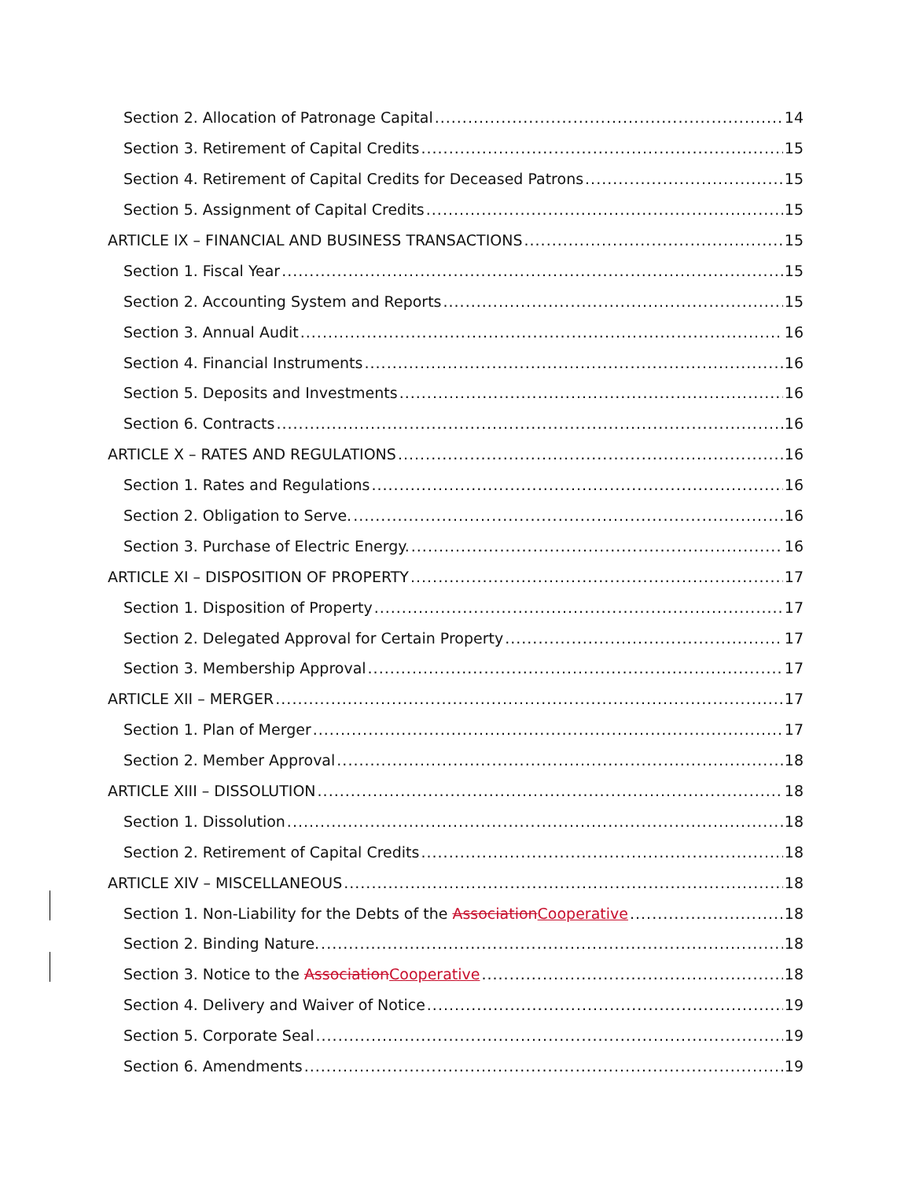Section 2. Allocation of Patronage Capital 14
Section 3. Retirement of Capital Credits 15
Section 4. Retirement of Capital Credits for Deceased Patrons 15
Section 5. Assignment of Capital Credits 15
ARTICLE IX – FINANCIAL AND BUSINESS TRANSACTIONS 15
Section 1. Fiscal Year 15
Section 2. Accounting System and Reports 15
Section 3. Annual Audit 16
Section 4. Financial Instruments 16
Section 5. Deposits and Investments 16
Section 6. Contracts 16
ARTICLE X – RATES AND REGULATIONS 16
Section 1. Rates and Regulations 16
Section 2. Obligation to Serve. 16
Section 3. Purchase of Electric Energy. 16
ARTICLE XI – DISPOSITION OF PROPERTY 17
Section 1. Disposition of Property 17
Section 2. Delegated Approval for Certain Property 17
Section 3. Membership Approval 17
ARTICLE XII – MERGER 17
Section 1. Plan of Merger 17
Section 2. Member Approval 18
ARTICLE XIII – DISSOLUTION 18
Section 1. Dissolution 18
Section 2. Retirement of Capital Credits 18
ARTICLE XIV – MISCELLANEOUS 18
Section 1. Non-Liability for the Debts of the AssociationCooperative 18
Section 2. Binding Nature. 18
Section 3. Notice to the AssociationCooperative 18
Section 4. Delivery and Waiver of Notice 19
Section 5. Corporate Seal 19
Section 6. Amendments 19